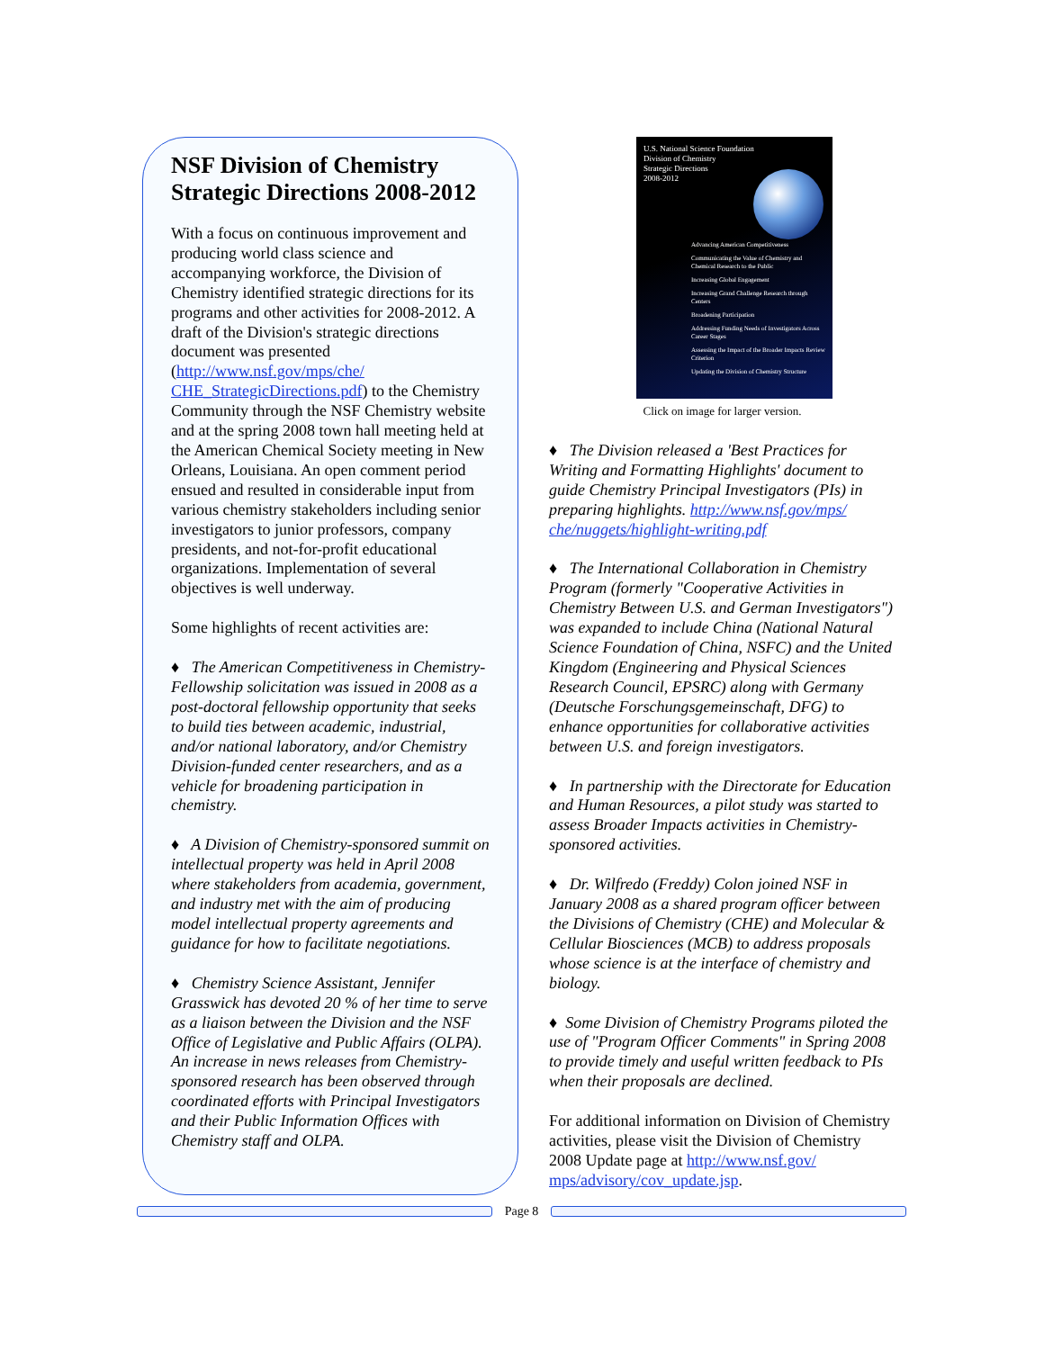NSF Division of Chemistry Strategic Directions 2008-2012
With a focus on continuous improvement and producing world class science and accompanying workforce, the Division of Chemistry identified strategic directions for its programs and other activities for 2008-2012. A draft of the Division's strategic directions document was presented (http://www.nsf.gov/mps/che/ CHE_StrategicDirections.pdf) to the Chemistry Community through the NSF Chemistry website and at the spring 2008 town hall meeting held at the American Chemical Society meeting in New Orleans, Louisiana. An open comment period ensued and resulted in considerable input from various chemistry stakeholders including senior investigators to junior professors, company presidents, and not-for-profit educational organizations. Implementation of several objectives is well underway.
Some highlights of recent activities are:
♦ The American Competitiveness in Chemistry-Fellowship solicitation was issued in 2008 as a post-doctoral fellowship opportunity that seeks to build ties between academic, industrial, and/or national laboratory, and/or Chemistry Division-funded center researchers, and as a vehicle for broadening participation in chemistry.
♦ A Division of Chemistry-sponsored summit on intellectual property was held in April 2008 where stakeholders from academia, government, and industry met with the aim of producing model intellectual property agreements and guidance for how to facilitate negotiations.
♦ Chemistry Science Assistant, Jennifer Grasswick has devoted 20 % of her time to serve as a liaison between the Division and the NSF Office of Legislative and Public Affairs (OLPA). An increase in news releases from Chemistry-sponsored research has been observed through coordinated efforts with Principal Investigators and their Public Information Offices with Chemistry staff and OLPA.
U.S. National Science Foundation
Division of Chemistry
Strategic Directions
2008-2012
Advancing American Competitiveness
Communicating the Value of Chemistry and Chemical Research to the Public
Increasing Global Engagement
Increasing Grand Challenge Research through Centers
Broadening Participation
Addressing Funding Needs of Investigators Across Career Stages
Assessing the Impact of the Broader Impacts Review Criterion
Updating the Division of Chemistry Structure
Click on image for larger version.
♦ The Division released a 'Best Practices for Writing and Formatting Highlights' document to guide Chemistry Principal Investigators (PIs) in preparing highlights. http://www.nsf.gov/mps/ che/nuggets/highlight-writing.pdf
♦ The International Collaboration in Chemistry Program (formerly "Cooperative Activities in Chemistry Between U.S. and German Investigators") was expanded to include China (National Natural Science Foundation of China, NSFC) and the United Kingdom (Engineering and Physical Sciences Research Council, EPSRC) along with Germany (Deutsche Forschungsgemeinschaft, DFG) to enhance opportunities for collaborative activities between U.S. and foreign investigators.
♦ In partnership with the Directorate for Education and Human Resources, a pilot study was started to assess Broader Impacts activities in Chemistry-sponsored activities.
♦ Dr. Wilfredo (Freddy) Colon joined NSF in January 2008 as a shared program officer between the Divisions of Chemistry (CHE) and Molecular & Cellular Biosciences (MCB) to address proposals whose science is at the interface of chemistry and biology.
♦ Some Division of Chemistry Programs piloted the use of "Program Officer Comments" in Spring 2008 to provide timely and useful written feedback to PIs when their proposals are declined.
For additional information on Division of Chemistry activities, please visit the Division of Chemistry 2008 Update page at http://www.nsf.gov/ mps/advisory/cov_update.jsp.
Page 8